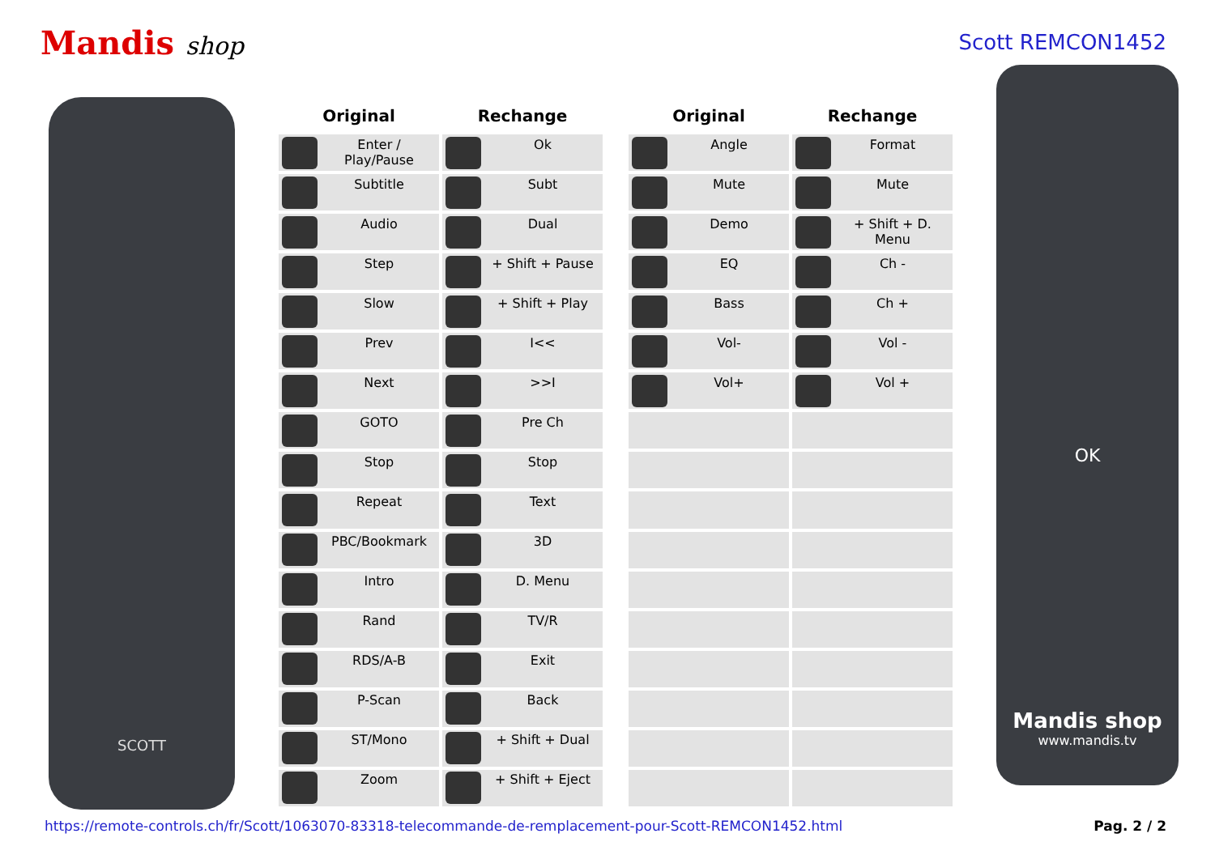Mandis shop
Scott REMCON1452
SCOTT
| Original | Rechange |
| --- | --- |
| Enter / Play/Pause | Ok |
| Subtitle | Subt |
| Audio | Dual |
| Step | + Shift + Pause |
| Slow | + Shift + Play |
| Prev | I<< |
| Next | >>I |
| GOTO | Pre Ch |
| Stop | Stop |
| Repeat | Text |
| PBC/Bookmark | 3D |
| Intro | D. Menu |
| Rand | TV/R |
| RDS/A-B | Exit |
| P-Scan | Back |
| ST/Mono | + Shift + Dual |
| Zoom | + Shift + Eject |
| Original | Rechange |
| --- | --- |
| Angle | Format |
| Mute | Mute |
| Demo | + Shift + D. Menu |
| EQ | Ch - |
| Bass | Ch + |
| Vol- | Vol - |
| Vol+ | Vol + |
OK
Mandis shop
www.mandis.tv
https://remote-controls.ch/fr/Scott/1063070-83318-telecommande-de-remplacement-pour-Scott-REMCON1452.html Pag. 2 / 2